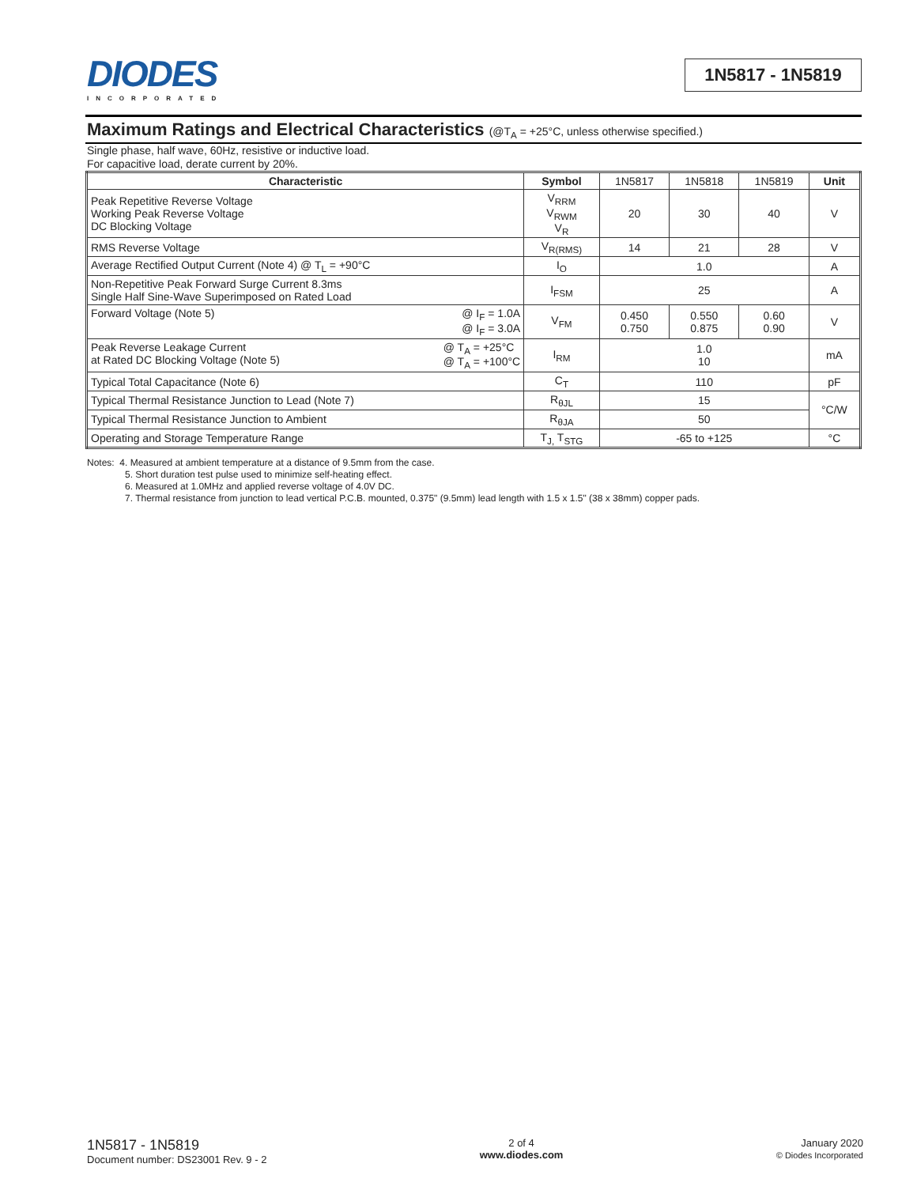DIODES
INCORPORATED
1N5817 - 1N5819
Maximum Ratings and Electrical Characteristics (@T<sub>A</sub> = +25°C, unless otherwise specified.)
Single phase, half wave, 60Hz, resistive or inductive load.
For capacitive load, derate current by 20%.
| Characteristic | Symbol | 1N5817 | 1N5818 | 1N5819 | Unit |
| Peak Repetitive Reverse Voltage Working Peak Reverse Voltage DC Blocking Voltage | V<sub>RRM</sub> V<sub>RWM</sub> V<sub>R</sub> | 20 | 30 | 40 | V |
| RMS Reverse Voltage | V<sub>R(RMS)</sub> | 14 | 21 | 28 | V |
| Average Rectified Output Current (Note 4) @ T<sub>L</sub> = +90°C | I<sub>O</sub> | 1.0 | | | A |
| Non-Repetitive Peak Forward Surge Current 8.3ms Single Half Sine-Wave Superimposed on Rated Load | I<sub>FSM</sub> | 25 | | | A |
| Forward Voltage (Note 5) @ I<sub>F</sub> = 1.0A @ I<sub>F</sub> = 3.0A | V<sub>FM</sub> | 0.450 0.750 | 0.550 0.875 | 0.60 0.90 | V |
| Peak Reverse Leakage Current @ T<sub>A</sub> = +25°C @ T<sub>A</sub> = +100°C at Rated DC Blocking Voltage (Note 5) | I<sub>RM</sub> | 1.0 10 | | | mA |
| Typical Total Capacitance (Note 6) | C<sub>T</sub> | 110 | | | pF |
| Typical Thermal Resistance Junction to Lead (Note 7) | R<sub>θJL</sub> | 15 | | | °C/W |
| Typical Thermal Resistance Junction to Ambient | R<sub>θJA</sub> | 50 | | | |
| Operating and Storage Temperature Range | T<sub>J,</sub> T<sub>STG</sub> | -65 to +125 | | | °C |
Notes: 4. Measured at ambient temperature at a distance of 9.5mm from the case.
5. Short duration test pulse used to minimize self-heating effect.
6. Measured at 1.0MHz and applied reverse voltage of 4.0V DC.
7. Thermal resistance from junction to lead vertical P.C.B. mounted, 0.375" (9.5mm) lead length with 1.5 x 1.5" (38 x 38mm) copper pads.
1N5817 - 1N5819
Document number: DS23001 Rev. 9 - 2
2 of 4
www.diodes.com
January 2020
© Diodes Incorporated